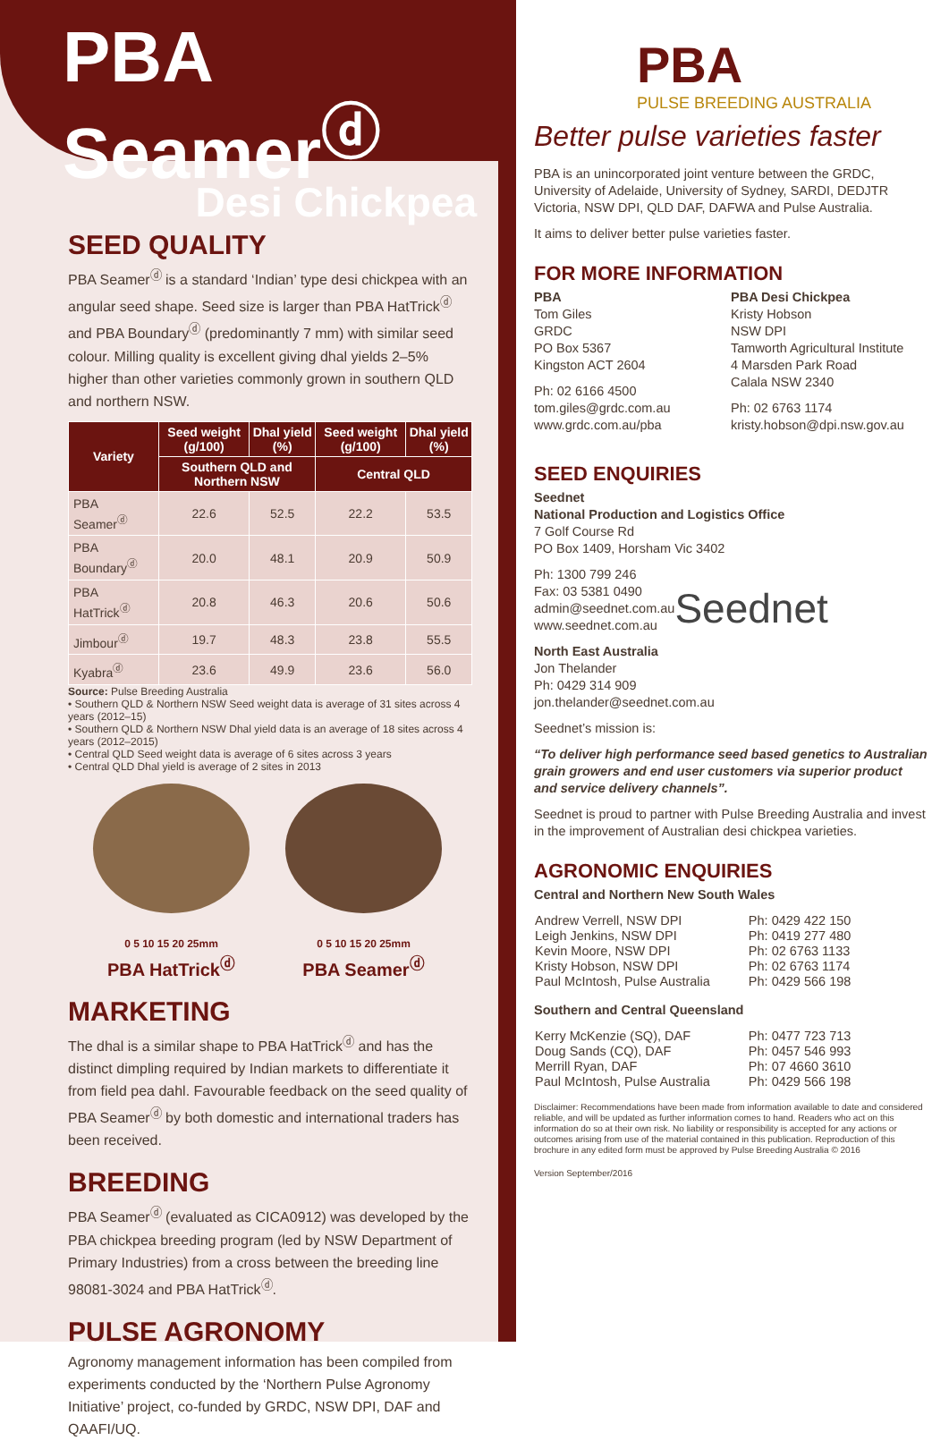PBA Seamer<sup>ⓓ</sup>
Desi Chickpea
SEED QUALITY
PBA Seamer<sup>ⓓ</sup> is a standard ‘Indian’ type desi chickpea with an angular seed shape. Seed size is larger than PBA HatTrick<sup>ⓓ</sup> and PBA Boundary<sup>ⓓ</sup> (predominantly 7 mm) with similar seed colour. Milling quality is excellent giving dhal yields 2–5% higher than other varieties commonly grown in southern QLD and northern NSW.
| Variety | Seed weight (g/100) | Dhal yield (%) | Seed weight (g/100) | Dhal yield (%) |
| --- | --- | --- | --- | --- |
| | Southern QLD and Northern NSW | | Central QLD | |
| PBA Seamer<sup>ⓓ</sup> | 22.6 | 52.5 | 22.2 | 53.5 |
| PBA Boundary<sup>ⓓ</sup> | 20.0 | 48.1 | 20.9 | 50.9 |
| PBA HatTrick<sup>ⓓ</sup> | 20.8 | 46.3 | 20.6 | 50.6 |
| Jimbour<sup>ⓓ</sup> | 19.7 | 48.3 | 23.8 | 55.5 |
| Kyabra<sup>ⓓ</sup> | 23.6 | 49.9 | 23.6 | 56.0 |
Source: Pulse Breeding Australia
• Southern QLD & Northern NSW Seed weight data is average of 31 sites across 4 years (2012–15)
• Southern QLD & Northern NSW Dhal yield data is an average of 18 sites across 4 years (2012–2015)
• Central QLD Seed weight data is average of 6 sites across 3 years
• Central QLD Dhal yield is average of 2 sites in 2013
0 5 10 15 20 25mm
PBA HatTrick<sup>ⓓ</sup>
0 5 10 15 20 25mm
PBA Seamer<sup>ⓓ</sup>
MARKETING
The dhal is a similar shape to PBA HatTrick<sup>ⓓ</sup> and has the distinct dimpling required by Indian markets to differentiate it from field pea dahl. Favourable feedback on the seed quality of PBA Seamer<sup>ⓓ</sup> by both domestic and international traders has been received.
BREEDING
PBA Seamer<sup>ⓓ</sup> (evaluated as CICA0912) was developed by the PBA chickpea breeding program (led by NSW Department of Primary Industries) from a cross between the breeding line 98081-3024 and PBA HatTrick<sup>ⓓ</sup>.
PULSE AGRONOMY
Agronomy management information has been compiled from experiments conducted by the ‘Northern Pulse Agronomy Initiative’ project, co-funded by GRDC, NSW DPI, DAF and QAAFI/UQ.
PBA
PULSE BREEDING AUSTRALIA
Better pulse varieties faster
PBA is an unincorporated joint venture between the GRDC, University of Adelaide, University of Sydney, SARDI, DEDJTR Victoria, NSW DPI, QLD DAF, DAFWA and Pulse Australia.
It aims to deliver better pulse varieties faster.
FOR MORE INFORMATION
PBA
Tom Giles
GRDC
PO Box 5367
Kingston ACT 2604
Ph: 02 6166 4500
tom.giles@grdc.com.au
www.grdc.com.au/pba
PBA Desi Chickpea
Kristy Hobson
NSW DPI
Tamworth Agricultural Institute
4 Marsden Park Road
Calala NSW 2340
Ph: 02 6763 1174
kristy.hobson@dpi.nsw.gov.au
SEED ENQUIRIES
Seednet
National Production and Logistics Office
7 Golf Course Rd
PO Box 1409, Horsham Vic 3402
Ph: 1300 799 246
Fax: 03 5381 0490
admin@seednet.com.au
www.seednet.com.au
Seednet
North East Australia
Jon Thelander
Ph: 0429 314 909
jon.thelander@seednet.com.au
Seednet’s mission is:
“To deliver high performance seed based genetics to Australian grain growers and end user customers via superior product and service delivery channels”.
Seednet is proud to partner with Pulse Breeding Australia and invest in the improvement of Australian desi chickpea varieties.
AGRONOMIC ENQUIRIES
Central and Northern New South Wales
| Andrew Verrell, NSW DPI | Ph: 0429 422 150 |
| Leigh Jenkins, NSW DPI | Ph: 0419 277 480 |
| Kevin Moore, NSW DPI | Ph: 02 6763 1133 |
| Kristy Hobson, NSW DPI | Ph: 02 6763 1174 |
| Paul McIntosh, Pulse Australia | Ph: 0429 566 198 |
Southern and Central Queensland
| Kerry McKenzie (SQ), DAF | Ph: 0477 723 713 |
| Doug Sands (CQ), DAF | Ph: 0457 546 993 |
| Merrill Ryan, DAF | Ph: 07 4660 3610 |
| Paul McIntosh, Pulse Australia | Ph: 0429 566 198 |
Disclaimer: Recommendations have been made from information available to date and considered reliable, and will be updated as further information comes to hand. Readers who act on this information do so at their own risk. No liability or responsibility is accepted for any actions or outcomes arising from use of the material contained in this publication. Reproduction of this brochure in any edited form must be approved by Pulse Breeding Australia © 2016
Version September/2016